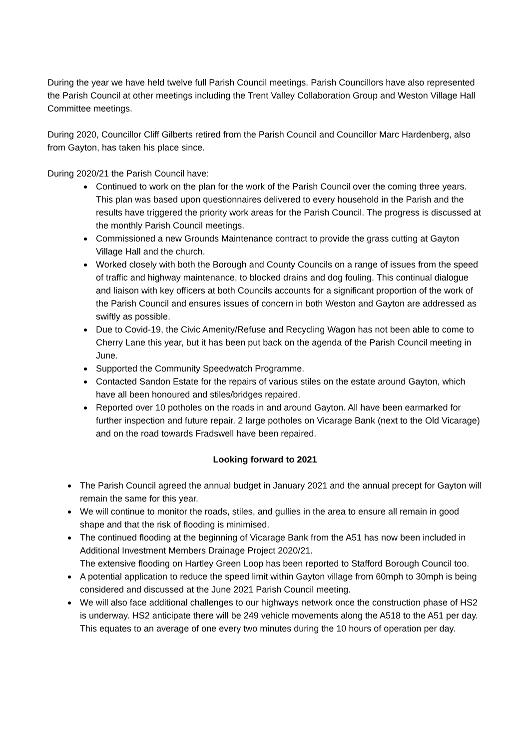During the year we have held twelve full Parish Council meetings. Parish Councillors have also represented the Parish Council at other meetings including the Trent Valley Collaboration Group and Weston Village Hall Committee meetings.
During 2020, Councillor Cliff Gilberts retired from the Parish Council and Councillor Marc Hardenberg, also from Gayton, has taken his place since.
During 2020/21 the Parish Council have:
Continued to work on the plan for the work of the Parish Council over the coming three years. This plan was based upon questionnaires delivered to every household in the Parish and the results have triggered the priority work areas for the Parish Council. The progress is discussed at the monthly Parish Council meetings.
Commissioned a new Grounds Maintenance contract to provide the grass cutting at Gayton Village Hall and the church.
Worked closely with both the Borough and County Councils on a range of issues from the speed of traffic and highway maintenance, to blocked drains and dog fouling. This continual dialogue and liaison with key officers at both Councils accounts for a significant proportion of the work of the Parish Council and ensures issues of concern in both Weston and Gayton are addressed as swiftly as possible.
Due to Covid-19, the Civic Amenity/Refuse and Recycling Wagon has not been able to come to Cherry Lane this year, but it has been put back on the agenda of the Parish Council meeting in June.
Supported the Community Speedwatch Programme.
Contacted Sandon Estate for the repairs of various stiles on the estate around Gayton, which have all been honoured and stiles/bridges repaired.
Reported over 10 potholes on the roads in and around Gayton. All have been earmarked for further inspection and future repair. 2 large potholes on Vicarage Bank (next to the Old Vicarage) and on the road towards Fradswell have been repaired.
Looking forward to 2021
The Parish Council agreed the annual budget in January 2021 and the annual precept for Gayton will remain the same for this year.
We will continue to monitor the roads, stiles, and gullies in the area to ensure all remain in good shape and that the risk of flooding is minimised.
The continued flooding at the beginning of Vicarage Bank from the A51 has now been included in Additional Investment Members Drainage Project 2020/21.
The extensive flooding on Hartley Green Loop has been reported to Stafford Borough Council too.
A potential application to reduce the speed limit within Gayton village from 60mph to 30mph is being considered and discussed at the June 2021 Parish Council meeting.
We will also face additional challenges to our highways network once the construction phase of HS2 is underway. HS2 anticipate there will be 249 vehicle movements along the A518 to the A51 per day. This equates to an average of one every two minutes during the 10 hours of operation per day.